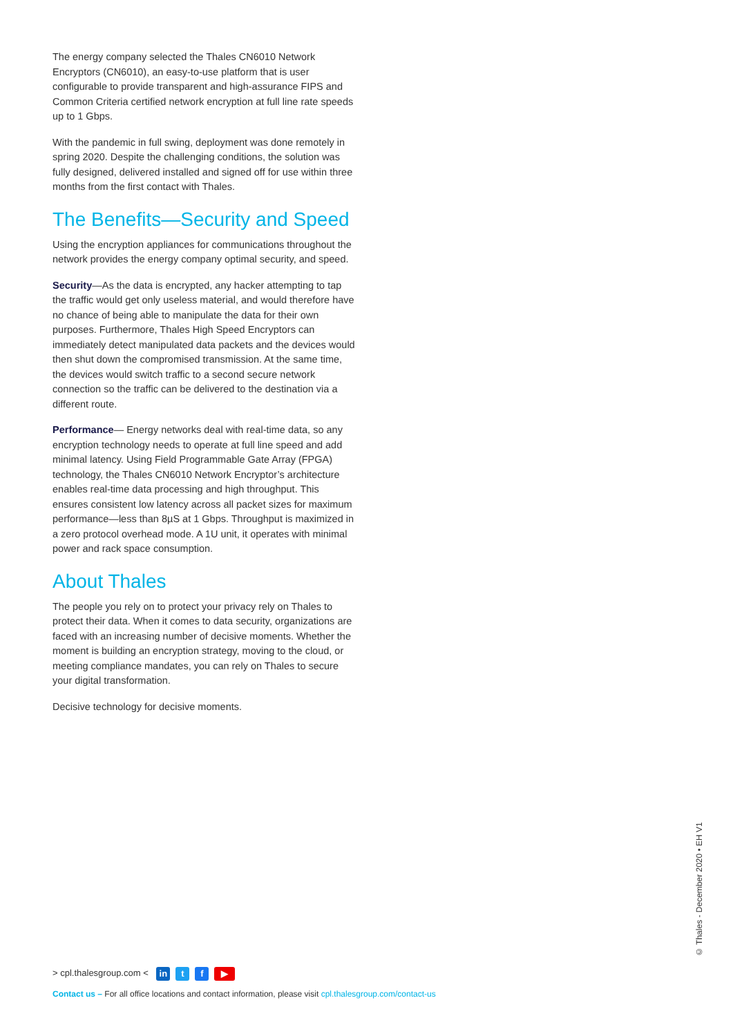The energy company selected the Thales CN6010 Network Encryptors (CN6010), an easy-to-use platform that is user configurable to provide transparent and high-assurance FIPS and Common Criteria certified network encryption at full line rate speeds up to 1 Gbps.
With the pandemic in full swing, deployment was done remotely in spring 2020. Despite the challenging conditions, the solution was fully designed, delivered installed and signed off for use within three months from the first contact with Thales.
The Benefits—Security and Speed
Using the encryption appliances for communications throughout the network provides the energy company optimal security, and speed.
Security—As the data is encrypted, any hacker attempting to tap the traffic would get only useless material, and would therefore have no chance of being able to manipulate the data for their own purposes. Furthermore, Thales High Speed Encryptors can immediately detect manipulated data packets and the devices would then shut down the compromised transmission. At the same time, the devices would switch traffic to a second secure network connection so the traffic can be delivered to the destination via a different route.
Performance— Energy networks deal with real-time data, so any encryption technology needs to operate at full line speed and add minimal latency. Using Field Programmable Gate Array (FPGA) technology, the Thales CN6010 Network Encryptor’s architecture enables real-time data processing and high throughput. This ensures consistent low latency across all packet sizes for maximum performance—less than 8µS at 1 Gbps. Throughput is maximized in a zero protocol overhead mode. A 1U unit, it operates with minimal power and rack space consumption.
About Thales
The people you rely on to protect your privacy rely on Thales to protect their data. When it comes to data security, organizations are faced with an increasing number of decisive moments. Whether the moment is building an encryption strategy, moving to the cloud, or meeting compliance mandates, you can rely on Thales to secure your digital transformation.
Decisive technology for decisive moments.
© Thales - December 2020 • EH V1
> cpl.thalesgroup.com < in t f ▶
Contact us – For all office locations and contact information, please visit cpl.thalesgroup.com/contact-us